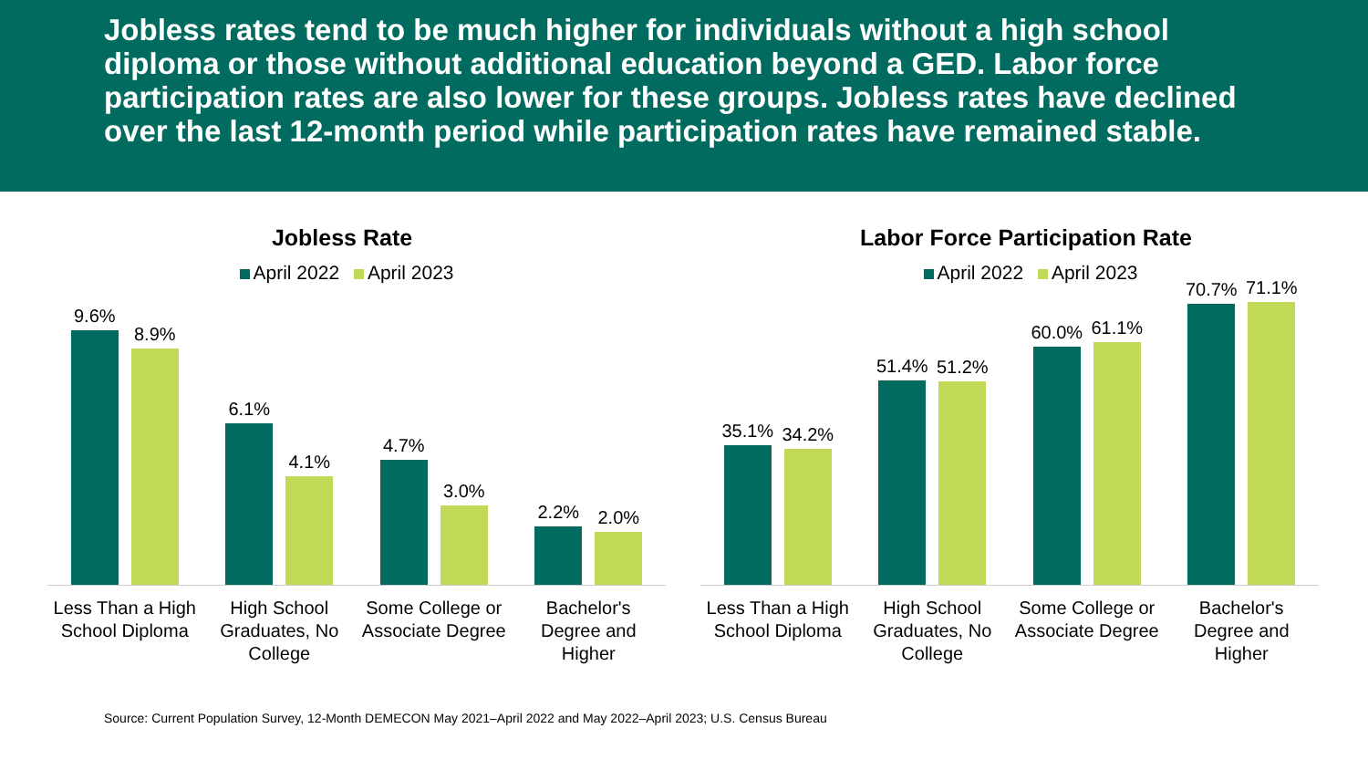Jobless rates tend to be much higher for individuals without a high school diploma or those without additional education beyond a GED. Labor force participation rates are also lower for these groups. Jobless rates have declined over the last 12-month period while participation rates have remained stable.
Jobless Rate
April 2022 April 2023
9.6%
8.9%
6.1%
4.1%
4.7%
3.0%
2.2%
2.0%
Less Than a High School Diploma
High School Graduates, No College
Some College or Associate Degree
Bachelor's Degree and Higher
Labor Force Participation Rate
April 2022 April 2023
35.1%
34.2%
51.4%
51.2%
60.0%
61.1%
70.7%
71.1%
Less Than a High School Diploma
High School Graduates, No College
Some College or Associate Degree
Bachelor's Degree and Higher
Source: Current Population Survey, 12-Month DEMECON May 2021–April 2022 and May 2022–April 2023; U.S. Census Bureau